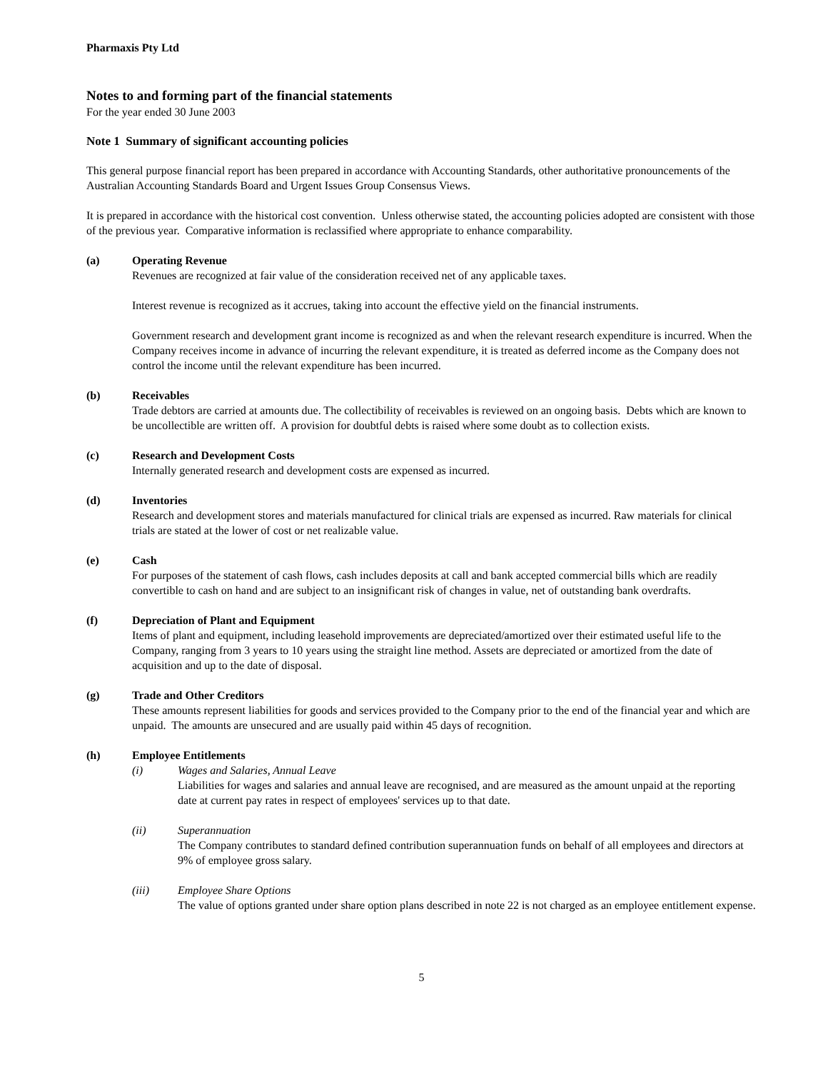Pharmaxis Pty Ltd
Notes to and forming part of the financial statements
For the year ended 30 June 2003
Note 1 Summary of significant accounting policies
This general purpose financial report has been prepared in accordance with Accounting Standards, other authoritative pronouncements of the Australian Accounting Standards Board and Urgent Issues Group Consensus Views.
It is prepared in accordance with the historical cost convention. Unless otherwise stated, the accounting policies adopted are consistent with those of the previous year. Comparative information is reclassified where appropriate to enhance comparability.
(a) Operating Revenue
Revenues are recognized at fair value of the consideration received net of any applicable taxes.
Interest revenue is recognized as it accrues, taking into account the effective yield on the financial instruments.
Government research and development grant income is recognized as and when the relevant research expenditure is incurred. When the Company receives income in advance of incurring the relevant expenditure, it is treated as deferred income as the Company does not control the income until the relevant expenditure has been incurred.
(b) Receivables
Trade debtors are carried at amounts due. The collectibility of receivables is reviewed on an ongoing basis. Debts which are known to be uncollectible are written off. A provision for doubtful debts is raised where some doubt as to collection exists.
(c) Research and Development Costs
Internally generated research and development costs are expensed as incurred.
(d) Inventories
Research and development stores and materials manufactured for clinical trials are expensed as incurred. Raw materials for clinical trials are stated at the lower of cost or net realizable value.
(e) Cash
For purposes of the statement of cash flows, cash includes deposits at call and bank accepted commercial bills which are readily convertible to cash on hand and are subject to an insignificant risk of changes in value, net of outstanding bank overdrafts.
(f) Depreciation of Plant and Equipment
Items of plant and equipment, including leasehold improvements are depreciated/amortized over their estimated useful life to the Company, ranging from 3 years to 10 years using the straight line method. Assets are depreciated or amortized from the date of acquisition and up to the date of disposal.
(g) Trade and Other Creditors
These amounts represent liabilities for goods and services provided to the Company prior to the end of the financial year and which are unpaid. The amounts are unsecured and are usually paid within 45 days of recognition.
(h) Employee Entitlements
(i) Wages and Salaries, Annual Leave
Liabilities for wages and salaries and annual leave are recognised, and are measured as the amount unpaid at the reporting date at current pay rates in respect of employees' services up to that date.
(ii) Superannuation
The Company contributes to standard defined contribution superannuation funds on behalf of all employees and directors at 9% of employee gross salary.
(iii) Employee Share Options
The value of options granted under share option plans described in note 22 is not charged as an employee entitlement expense.
5